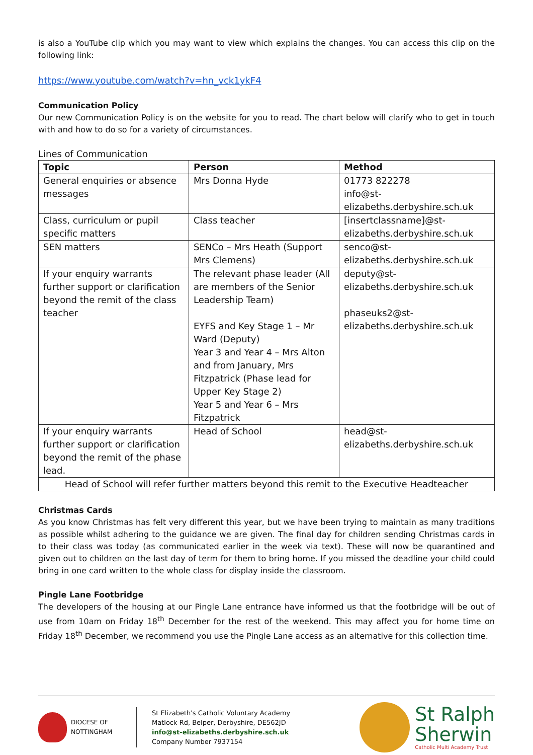is also a YouTube clip which you may want to view which explains the changes. You can access this clip on the following link:
https://www.youtube.com/watch?v=hn_vck1ykF4
Communication Policy
Our new Communication Policy is on the website for you to read. The chart below will clarify who to get in touch with and how to do so for a variety of circumstances.
Lines of Communication
| Topic | Person | Method |
| --- | --- | --- |
| General enquiries or absence messages | Mrs Donna Hyde | 01773 822278 info@st-elizabeths.derbyshire.sch.uk |
| Class, curriculum or pupil specific matters | Class teacher | [insertclassname]@st-elizabeths.derbyshire.sch.uk |
| SEN matters | SENCo – Mrs Heath (Support Mrs Clemens) | senco@st-elizabeths.derbyshire.sch.uk |
| If your enquiry warrants further support or clarification beyond the remit of the class teacher | The relevant phase leader (All are members of the Senior Leadership Team) EYFS and Key Stage 1 – Mr Ward (Deputy) Year 3 and Year 4 – Mrs Alton and from January, Mrs Fitzpatrick (Phase lead for Upper Key Stage 2) Year 5 and Year 6 – Mrs Fitzpatrick | deputy@st-elizabeths.derbyshire.sch.uk phaseuks2@st-elizabeths.derbyshire.sch.uk |
| If your enquiry warrants further support or clarification beyond the remit of the phase lead. | Head of School | head@st-elizabeths.derbyshire.sch.uk |
| Head of School will refer further matters beyond this remit to the Executive Headteacher | | |
Christmas Cards
As you know Christmas has felt very different this year, but we have been trying to maintain as many traditions as possible whilst adhering to the guidance we are given. The final day for children sending Christmas cards in to their class was today (as communicated earlier in the week via text). These will now be quarantined and given out to children on the last day of term for them to bring home. If you missed the deadline your child could bring in one card written to the whole class for display inside the classroom.
Pingle Lane Footbridge
The developers of the housing at our Pingle Lane entrance have informed us that the footbridge will be out of use from 10am on Friday 18<sup>th</sup> December for the rest of the weekend. This may affect you for home time on Friday 18<sup>th</sup> December, we recommend you use the Pingle Lane access as an alternative for this collection time.
DIOCESE OF NOTTINGHAM
St Elizabeth's Catholic Voluntary Academy
Matlock Rd, Belper, Derbyshire, DE562JD
info@st-elizabeths.derbyshire.sch.uk
Company Number 7937154
St Ralph
Sherwin
Catholic Multi Academy Trust